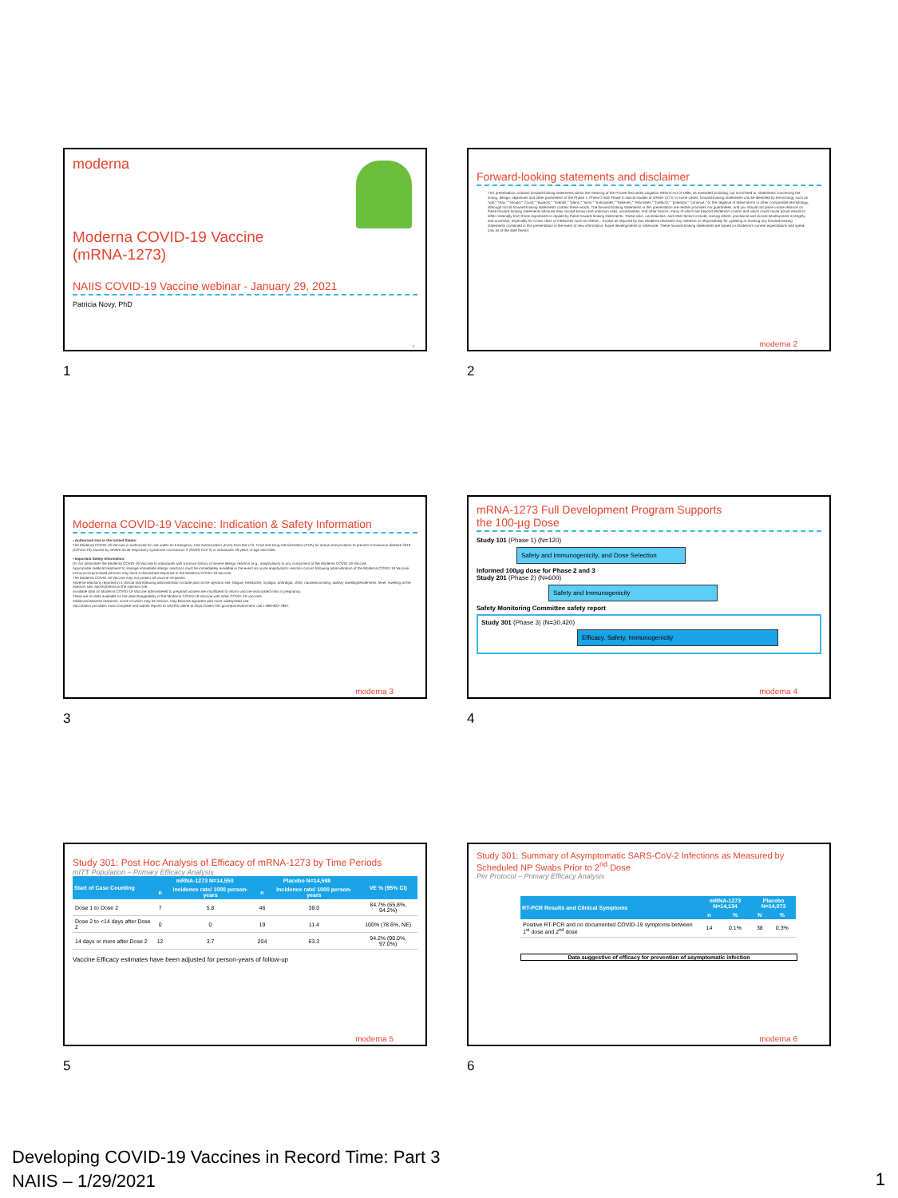moderna
Moderna COVID-19 Vaccine
(mRNA-1273)
NAIIS COVID-19 Vaccine webinar - January 29, 2021
Patricia Novy, PhD
1
1
Forward-looking statements and disclaimer
This presentation contains forward-looking statements within the meaning of the Private Securities Litigation Reform Act of 1995, as amended including, but not limited to, statements concerning the timing, design, objectives and other parameters of the Phase 1, Phase 2 and Phase 3 clinical studies of mRNA-1273. In some cases, forward-looking statements can be identified by terminology such as "will," "may," "should," "could," "expects," "intends," "plans," "aims," "anticipates," "believes," "estimates," "predicts," "potential," "continue," or the negative of these terms or other comparable terminology, although not all forward-looking statements contain these words. The forward-looking statements in this presentation are neither promises nor guarantees, and you should not place undue reliance on these forward-looking statements because they involve known and unknown risks, uncertainties, and other factors, many of which are beyond Moderna's control and which could cause actual results to differ materially from those expressed or implied by these forward-looking statements. These risks, uncertainties, and other factors include, among others: preclinical and clinical development is lengthy and uncertain, especially for a new class of medicines such as mRNA... Except as required by law, Moderna disclaims any intention or responsibility for updating or revising any forward-looking statements contained in this presentation in the event of new information, future developments or otherwise. These forward-looking statements are based on Moderna's current expectations and speak only as of the date hereof.
moderna 2
2
Moderna COVID-19 Vaccine: Indication & Safety Information
• Authorized Use in the United States:
The Moderna COVID-19 Vaccine is authorized for use under an Emergency Use Authorization (EUA) from the U.S. Food and Drug Administration (FDA) for active immunization to prevent coronavirus disease 2019 (COVID-19) caused by severe acute respiratory syndrome coronavirus 2 (SARS-CoV-2) in individuals 18 years of age and older.
• Important Safety Information:
Do not administer the Moderna COVID-19 Vaccine to individuals with a known history of severe allergic reaction (e.g., anaphylaxis) to any component of the Moderna COVID-19 Vaccine.
Appropriate medical treatment to manage immediate allergic reactions must be immediately available in the event an acute anaphylactic reaction occurs following administration of the Moderna COVID-19 Vaccine.
Immunocompromised persons may have a diminished response to the Moderna COVID-19 Vaccine.
The Moderna COVID-19 Vaccine may not protect all vaccine recipients.
Adverse reactions reported in a clinical trial following administration include pain at the injection site, fatigue, headache, myalgia, arthralgia, chills, nausea/vomiting, axillary swelling/tenderness, fever, swelling at the injection site, and erythema at the injection site.
Available data on Moderna COVID-19 Vaccine administered to pregnant women are insufficient to inform vaccine-associated risks in pregnancy.
There are no data available on the interchangeability of the Moderna COVID-19 Vaccine with other COVID-19 vaccines.
Additional adverse reactions, some of which may be serious, may become apparent with more widespread use.
Vaccination providers must complete and submit reports to VAERS online at https://vaers.hhs.gov/reportevent.html, call 1-800-822-7967.
moderna 3
3
mRNA-1273 Full Development Program Supports
the 100-µg Dose
Study 101 (Phase 1) (N=120)
Safety and Immunogenicity, and Dose Selection
Informed 100µg dose for Phase 2 and 3
Study 201 (Phase 2) (N=600)
Safety and Immunogenicity
Safety Monitoring Committee safety report
Study 301 (Phase 3) (N=30,420)
Efficacy, Safety, Immunogenicity
moderna 4
4
Study 301: Post Hoc Analysis of Efficacy of mRNA-1273 by Time Periods
mITT Population – Primary Efficacy Analysis
| Start of Case Counting | mRNA-1273 N=14,550 | | Placebo N=14,598 | | VE % (95% CI) |
| --- | --- | --- | --- | --- | --- |
| | n | Incidence rate/ 1000 person-years | n | Incidence rate/ 1000 person-years | |
| Dose 1 to Dose 2 | 7 | 5.8 | 46 | 38.0 | 84.7% (65.8%, 94.2%) |
| Dose 2 to <14 days after Dose 2 | 0 | 0 | 19 | 11.4 | 100% (78.6%, NE) |
| 14 days or more after Dose 2 | 12 | 3.7 | 204 | 63.3 | 94.2% (90.0%, 97.0%) |
Vaccine Efficacy estimates have been adjusted for person-years of follow-up
moderna 5
5
Study 301: Summary of Asymptomatic SARS-CoV-2 Infections as Measured by Scheduled NP Swabs Prior to 2<sup>nd</sup> Dose
Per Protocol – Primary Efficacy Analysis
| RT-PCR Results and Clinical Symptoms | mRNA-1273 N=14,134 | | Placebo N=14,073 | |
| --- | --- | --- | --- | --- |
| | n | % | N | % |
| Positive RT-PCR and no documented COVID-19 symptoms between 1<sup>st</sup> dose and 2<sup>nd</sup> dose | 14 | 0.1% | 38 | 0.3% |
Data suggestive of efficacy for prevention of asymptomatic infection
moderna 6
6
Developing COVID-19 Vaccines in Record Time: Part 3
NAIIS – 1/29/2021
1